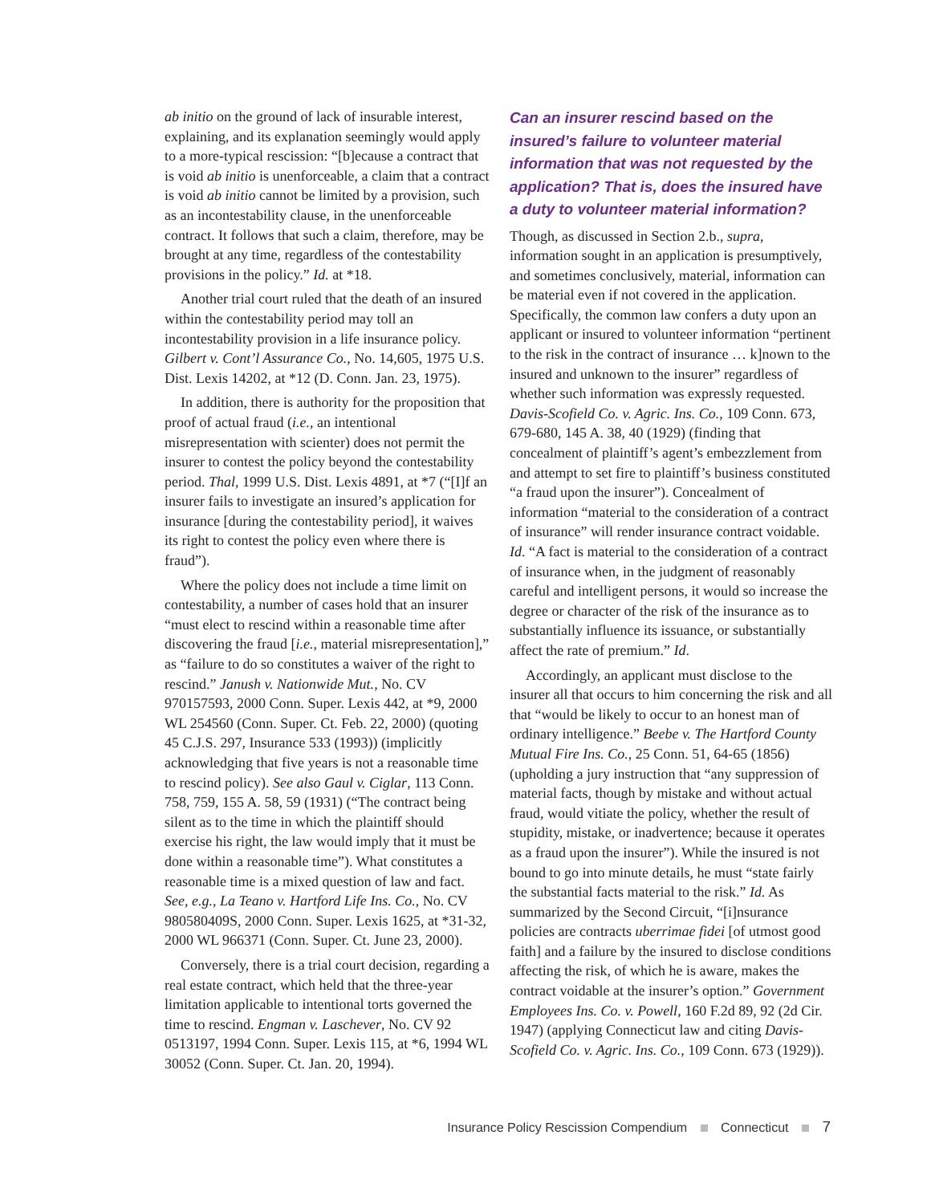ab initio on the ground of lack of insurable interest, explaining, and its explanation seemingly would apply to a more-typical rescission: “[b]ecause a contract that is void ab initio is unenforceable, a claim that a contract is void ab initio cannot be limited by a provision, such as an incontestability clause, in the unenforceable contract. It follows that such a claim, therefore, may be brought at any time, regardless of the contestability provisions in the policy.” Id. at *18.
Another trial court ruled that the death of an insured within the contestability period may toll an incontestability provision in a life insurance policy. Gilbert v. Cont’l Assurance Co., No. 14,605, 1975 U.S. Dist. Lexis 14202, at *12 (D. Conn. Jan. 23, 1975).
In addition, there is authority for the proposition that proof of actual fraud (i.e., an intentional misrepresentation with scienter) does not permit the insurer to contest the policy beyond the contestability period. Thal, 1999 U.S. Dist. Lexis 4891, at *7 (“[I]f an insurer fails to investigate an insured’s application for insurance [during the contestability period], it waives its right to contest the policy even where there is fraud”).
Where the policy does not include a time limit on contestability, a number of cases hold that an insurer “must elect to rescind within a reasonable time after discovering the fraud [i.e., material misrepresentation],” as “failure to do so constitutes a waiver of the right to rescind.” Janush v. Nationwide Mut., No. CV 970157593, 2000 Conn. Super. Lexis 442, at *9, 2000 WL 254560 (Conn. Super. Ct. Feb. 22, 2000) (quoting 45 C.J.S. 297, Insurance 533 (1993)) (implicitly acknowledging that five years is not a reasonable time to rescind policy). See also Gaul v. Ciglar, 113 Conn. 758, 759, 155 A. 58, 59 (1931) (“The contract being silent as to the time in which the plaintiff should exercise his right, the law would imply that it must be done within a reasonable time”). What constitutes a reasonable time is a mixed question of law and fact. See, e.g., La Teano v. Hartford Life Ins. Co., No. CV 980580409S, 2000 Conn. Super. Lexis 1625, at *31-32, 2000 WL 966371 (Conn. Super. Ct. June 23, 2000).
Conversely, there is a trial court decision, regarding a real estate contract, which held that the three-year limitation applicable to intentional torts governed the time to rescind. Engman v. Laschever, No. CV 92 0513197, 1994 Conn. Super. Lexis 115, at *6, 1994 WL 30052 (Conn. Super. Ct. Jan. 20, 1994).
Can an insurer rescind based on the insured’s failure to volunteer material information that was not requested by the application? That is, does the insured have a duty to volunteer material information?
Though, as discussed in Section 2.b., supra, information sought in an application is presumptively, and sometimes conclusively, material, information can be material even if not covered in the application. Specifically, the common law confers a duty upon an applicant or insured to volunteer information “pertinent to the risk in the contract of insurance … k]nown to the insured and unknown to the insurer” regardless of whether such information was expressly requested. Davis-Scofield Co. v. Agric. Ins. Co., 109 Conn. 673, 679-680, 145 A. 38, 40 (1929) (finding that concealment of plaintiff’s agent’s embezzlement from and attempt to set fire to plaintiff’s business constituted “a fraud upon the insurer”). Concealment of information “material to the consideration of a contract of insurance” will render insurance contract voidable. Id. “A fact is material to the consideration of a contract of insurance when, in the judgment of reasonably careful and intelligent persons, it would so increase the degree or character of the risk of the insurance as to substantially influence its issuance, or substantially affect the rate of premium.” Id.
Accordingly, an applicant must disclose to the insurer all that occurs to him concerning the risk and all that “would be likely to occur to an honest man of ordinary intelligence.” Beebe v. The Hartford County Mutual Fire Ins. Co., 25 Conn. 51, 64-65 (1856) (upholding a jury instruction that “any suppression of material facts, though by mistake and without actual fraud, would vitiate the policy, whether the result of stupidity, mistake, or inadvertence; because it operates as a fraud upon the insurer”). While the insured is not bound to go into minute details, he must “state fairly the substantial facts material to the risk.” Id. As summarized by the Second Circuit, “[i]nsurance policies are contracts uberrimae fidei [of utmost good faith] and a failure by the insured to disclose conditions affecting the risk, of which he is aware, makes the contract voidable at the insurer’s option.” Government Employees Ins. Co. v. Powell, 160 F.2d 89, 92 (2d Cir. 1947) (applying Connecticut law and citing Davis-Scofield Co. v. Agric. Ins. Co., 109 Conn. 673 (1929)).
Insurance Policy Rescission Compendium Connecticut 7